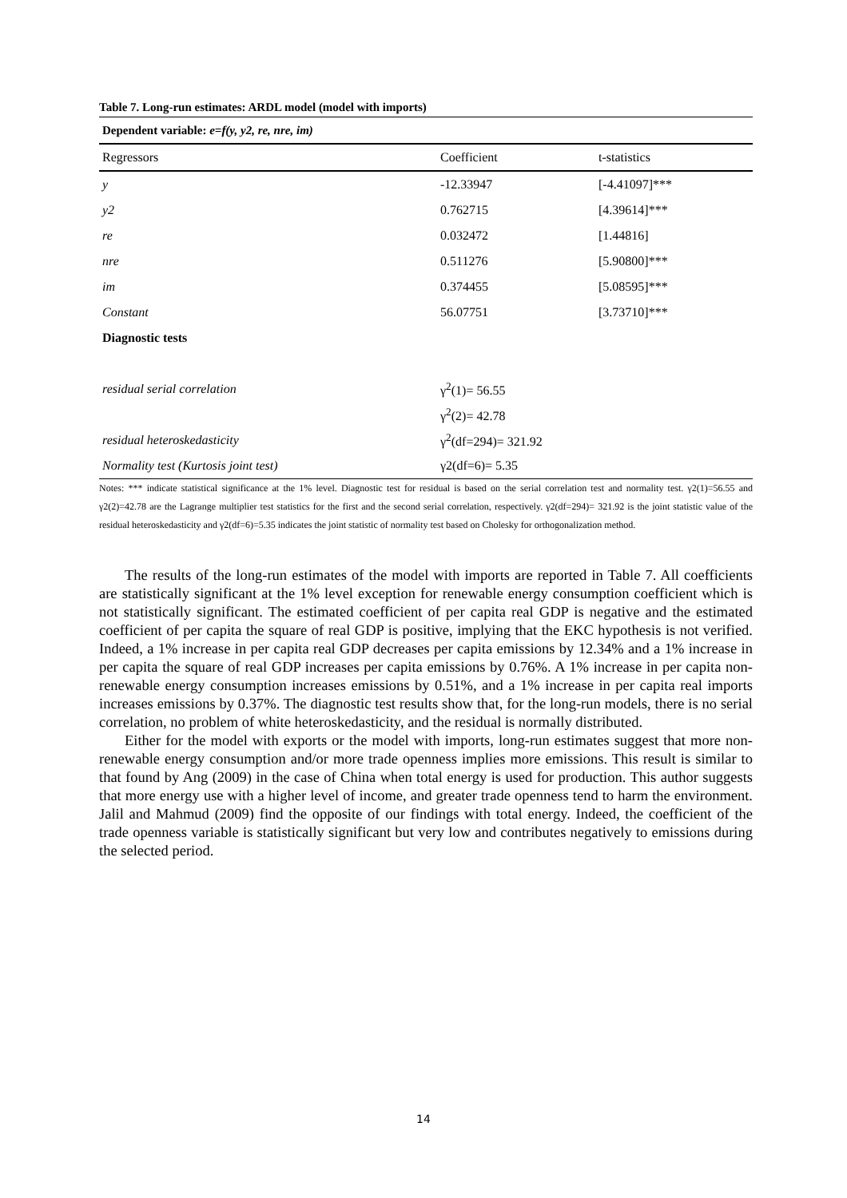Table 7. Long-run estimates: ARDL model (model with imports)
| Dependent variable: e=f(y, y2, re, nre, im) | | |
| Regressors | Coefficient | t-statistics |
| y | -12.33947 | [-4.41097]*** |
| y2 | 0.762715 | [4.39614]*** |
| re | 0.032472 | [1.44816] |
| nre | 0.511276 | [5.90800]*** |
| im | 0.374455 | [5.08595]*** |
| Constant | 56.07751 | [3.73710]*** |
| Diagnostic tests | | |
| residual serial correlation | γ<sup>2</sup>(1)= 56.55 | |
| | γ<sup>2</sup>(2)= 42.78 | |
| residual heteroskedasticity | γ<sup>2</sup>(df=294)= 321.92 | |
| Normality test (Kurtosis joint test) | γ2(df=6)= 5.35 | |
Notes: *** indicate statistical significance at the 1% level. Diagnostic test for residual is based on the serial correlation test and normality test. γ2(1)=56.55 and γ2(2)=42.78 are the Lagrange multiplier test statistics for the first and the second serial correlation, respectively. γ2(df=294)= 321.92 is the joint statistic value of the residual heteroskedasticity and γ2(df=6)=5.35 indicates the joint statistic of normality test based on Cholesky for orthogonalization method.
The results of the long-run estimates of the model with imports are reported in Table 7. All coefficients are statistically significant at the 1% level exception for renewable energy consumption coefficient which is not statistically significant. The estimated coefficient of per capita real GDP is negative and the estimated coefficient of per capita the square of real GDP is positive, implying that the EKC hypothesis is not verified. Indeed, a 1% increase in per capita real GDP decreases per capita emissions by 12.34% and a 1% increase in per capita the square of real GDP increases per capita emissions by 0.76%. A 1% increase in per capita non-renewable energy consumption increases emissions by 0.51%, and a 1% increase in per capita real imports increases emissions by 0.37%. The diagnostic test results show that, for the long-run models, there is no serial correlation, no problem of white heteroskedasticity, and the residual is normally distributed.
Either for the model with exports or the model with imports, long-run estimates suggest that more non-renewable energy consumption and/or more trade openness implies more emissions. This result is similar to that found by Ang (2009) in the case of China when total energy is used for production. This author suggests that more energy use with a higher level of income, and greater trade openness tend to harm the environment. Jalil and Mahmud (2009) find the opposite of our findings with total energy. Indeed, the coefficient of the trade openness variable is statistically significant but very low and contributes negatively to emissions during the selected period.
14